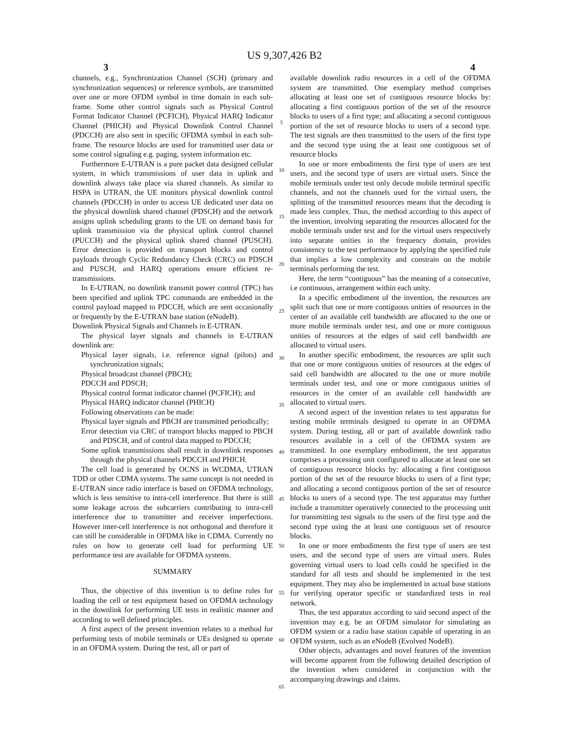US 9,307,426 B2
3 4
channels, e.g., Synchronization Channel (SCH) (primary and synchronization sequences) or reference symbols, are transmitted over one or more OFDM symbol in time domain in each sub-frame. Some other control signals such as Physical Control Format Indicator Channel (PCFICH), Physical HARQ Indicator Channel (PHICH) and Physical Downlink Control Channel (PDCCH) are also sent in specific OFDMA symbol in each sub-frame. The resource blocks are used for transmitted user data or some control signaling e.g. paging, system information etc.
Furthermore E-UTRAN is a pure packet data designed cellular system, in which transmissions of user data in uplink and downlink always take place via shared channels. As similar to HSPA in UTRAN, the UE monitors physical downlink control channels (PDCCH) in order to access UE dedicated user data on the physical downlink shared channel (PDSCH) and the network assigns uplink scheduling grants to the UE on demand basis for uplink transmission via the physical uplink control channel (PUCCH) and the physical uplink shared channel (PUSCH). Error detection is provided on transport blocks and control payloads through Cyclic Redundancy Check (CRC) on PDSCH and PUSCH, and HARQ operations ensure efficient re-transmissions.
In E-UTRAN, no downlink transmit power control (TPC) has been specified and uplink TPC commands are embedded in the control payload mapped to PDCCH, which are sent occasionally or frequently by the E-UTRAN base station (eNodeB).
Downlink Physical Signals and Channels in E-UTRAN.
The physical layer signals and channels in E-UTRAN downlink are:
Physical layer signals, i.e. reference signal (pilots) and synchronization signals;
Physical broadcast channel (PBCH);
PDCCH and PDSCH;
Physical control format indicator channel (PCFICH); and
Physical HARQ indicator channel (PHICH)
Following observations can be made:
Physical layer signals and PBCH are transmitted periodically;
Error detection via CRC of transport blocks mapped to PBCH and PDSCH, and of control data mapped to PDCCH;
Some uplink transmissions shall result in downlink responses through the physical channels PDCCH and PHICH.
The cell load is generated by OCNS in WCDMA, UTRAN TDD or other CDMA systems. The same concept is not needed in E-UTRAN since radio interface is based on OFDMA technology, which is less sensitive to intra-cell interference. But there is still some leakage across the subcarriers contributing to intra-cell interference due to transmitter and receiver imperfections. However inter-cell interference is not orthogonal and therefore it can still be considerable in OFDMA like in CDMA. Currently no rules on how to generate cell load for performing UE performance test are available for OFDMA systems.
SUMMARY
Thus, the objective of this invention is to define rules for loading the cell or test equipment based on OFDMA technology in the downlink for performing UE tests in realistic manner and according to well defined principles.
A first aspect of the present invention relates to a method for performing tests of mobile terminals or UEs designed to operate in an OFDMA system. During the test, all or part of
5
10
15
20
25
30
35
40
45
50
55
60
65
available downlink radio resources in a cell of the OFDMA system are transmitted. One exemplary method comprises allocating at least one set of contiguous resource blocks by: allocating a first contiguous portion of the set of the resource blocks to users of a first type; and allocating a second contiguous portion of the set of resource blocks to users of a second type. The test signals are then transmitted to the users of the first type and the second type using the at least one contiguous set of resource blocks
In one or more embodiments the first type of users are test users, and the second type of users are virtual users. Since the mobile terminals under test only decode mobile terminal specific channels, and not the channels used for the virtual users, the splitting of the transmitted resources means that the decoding is made less complex. Thus, the method according to this aspect of the invention, involving separating the resources allocated for the mobile terminals under test and for the virtual users respectively into separate unities in the frequency domain, provides consistency to the test performance by applying the specified rule that implies a low complexity and constrain on the mobile terminals performing the test.
Here, the term “contiguous” has the meaning of a consecutive, i.e continuous, arrangement within each unity.
In a specific embodiment of the invention, the resources are split such that one or more contiguous unities of resources in the center of an available cell bandwidth are allocated to the one or more mobile terminals under test, and one or more contiguous unities of resources at the edges of said cell bandwidth are allocated to virtual users.
In another specific embodiment, the resources are split such that one or more contiguous unities of resources at the edges of said cell bandwidth are allocated to the one or more mobile terminals under test, and one or more contiguous unities of resources in the center of an available cell bandwidth are allocated to virtual users.
A second aspect of the invention relates to test apparatus for testing mobile terminals designed to operate in an OFDMA system. During testing, all or part of available downlink radio resources available in a cell of the OFDMA system are transmitted. In one exemplary embodiment, the test apparatus comprises a processing unit configured to allocate at least one set of contiguous resource blocks by: allocating a first contiguous portion of the set of the resource blocks to users of a first type; and allocating a second contiguous portion of the set of resource blocks to users of a second type. The test apparatus may further include a transmitter operatively connected to the processing unit for transmitting test signals to the users of the first type and the second type using the at least one contiguous set of resource blocks.
In one or more embodiments the first type of users are test users, and the second type of users are virtual users. Rules governing virtual users to load cells could be specified in the standard for all tests and should be implemented in the test equipment. They may also be implemented in actual base stations for verifying operator specific or standardized tests in real network.
Thus, the test apparatus according to said second aspect of the invention may e.g. be an OFDM simulator for simulating an OFDM system or a radio base station capable of operating in an OFDM system, such as an eNodeB (Evolved NodeB).
Other objects, advantages and novel features of the invention will become apparent from the following detailed description of the invention when considered in conjunction with the accompanying drawings and claims.